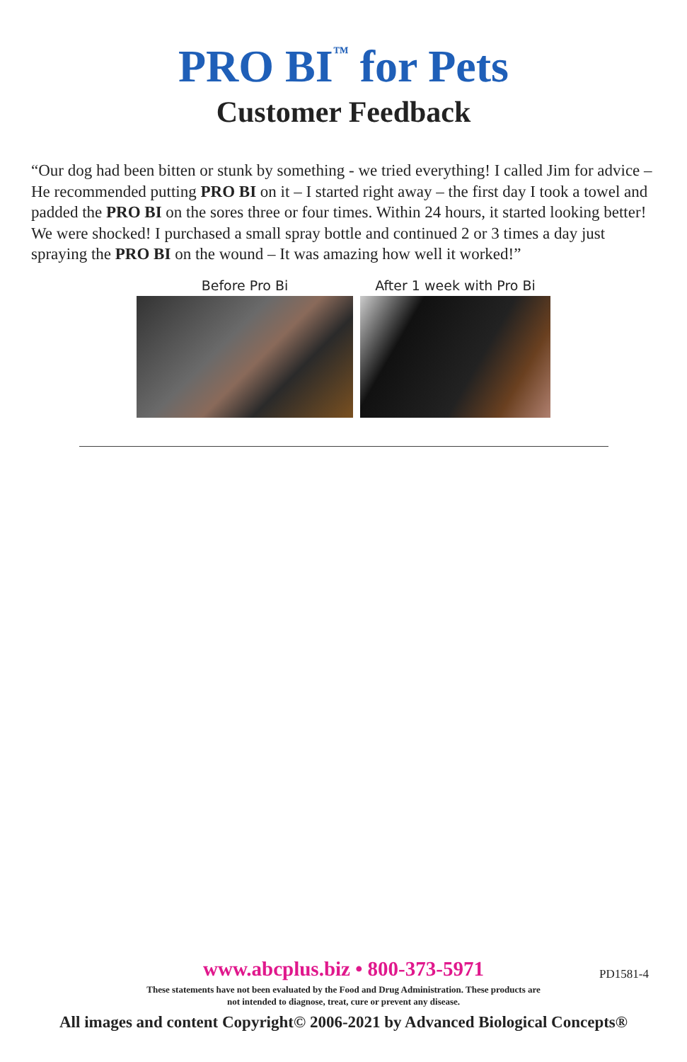PRO BI<sup>™</sup> for Pets
Customer Feedback
“Our dog had been bitten or stunk by something - we tried everything! I called Jim for advice – He recommended putting PRO BI on it – I started right away – the first day I took a towel and padded the PRO BI on the sores three or four times. Within 24 hours, it started looking better! We were shocked! I purchased a small spray bottle and continued 2 or 3 times a day just spraying the PRO BI on the wound – It was amazing how well it worked!”
Before Pro Bi After 1 week with Pro Bi
www.abcplus.biz • 800-373-5971
PD1581-4
These statements have not been evaluated by the Food and Drug Administration. These products are
not intended to diagnose, treat, cure or prevent any disease.
All images and content Copyright© 2006-2021 by Advanced Biological Concepts®